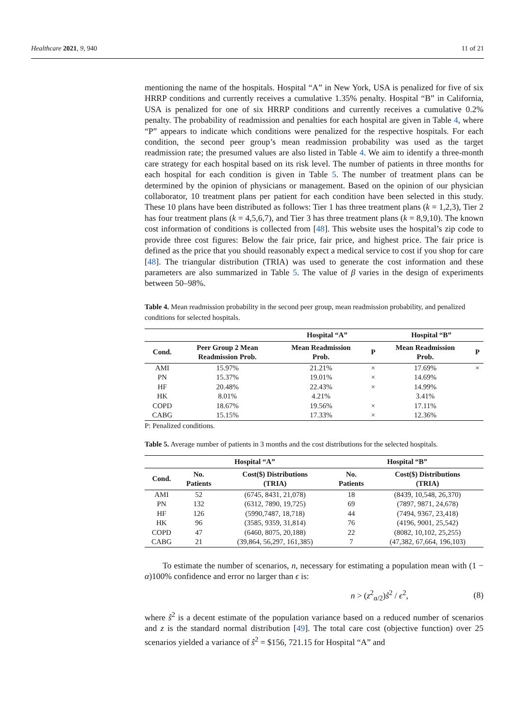Healthcare 2021, 9, 940 11 of 21
mentioning the name of the hospitals. Hospital “A” in New York, USA is penalized for five of six HRRP conditions and currently receives a cumulative 1.35% penalty. Hospital “B” in California, USA is penalized for one of six HRRP conditions and currently receives a cumulative 0.2% penalty. The probability of readmission and penalties for each hospital are given in Table 4, where “P” appears to indicate which conditions were penalized for the respective hospitals. For each condition, the second peer group’s mean readmission probability was used as the target readmission rate; the presumed values are also listed in Table 4. We aim to identify a three-month care strategy for each hospital based on its risk level. The number of patients in three months for each hospital for each condition is given in Table 5. The number of treatment plans can be determined by the opinion of physicians or management. Based on the opinion of our physician collaborator, 10 treatment plans per patient for each condition have been selected in this study. These 10 plans have been distributed as follows: Tier 1 has three treatment plans (k = 1,2,3), Tier 2 has four treatment plans (k = 4,5,6,7), and Tier 3 has three treatment plans (k = 8,9,10). The known cost information of conditions is collected from [48]. This website uses the hospital’s zip code to provide three cost figures: Below the fair price, fair price, and highest price. The fair price is defined as the price that you should reasonably expect a medical service to cost if you shop for care [48]. The triangular distribution (TRIA) was used to generate the cost information and these parameters are also summarized in Table 5. The value of β varies in the design of experiments between 50–98%.
Table 4. Mean readmission probability in the second peer group, mean readmission probability, and penalized conditions for selected hospitals.
| | | Hospital “A” | | Hospital “B” | |
| --- | --- | --- | --- | --- | --- |
| Cond. | Peer Group 2 Mean Readmission Prob. | Mean Readmission Prob. | P | Mean Readmission Prob. | P |
| AMI | 15.97% | 21.21% | × | 17.69% | × |
| PN | 15.37% | 19.01% | × | 14.69% | |
| HF | 20.48% | 22.43% | × | 14.99% | |
| HK | 8.01% | 4.21% | | 3.41% | |
| COPD | 18.67% | 19.56% | × | 17.11% | |
| CABG | 15.15% | 17.33% | × | 12.36% | |
P: Penalized conditions.
Table 5. Average number of patients in 3 months and the cost distributions for the selected hospitals.
| | Hospital “A” | | Hospital “B” | |
| --- | --- | --- | --- | --- |
| Cond. | No. Patients | Cost($) Distributions (TRIA) | No. Patients | Cost($) Distributions (TRIA) |
| AMI | 52 | (6745, 8431, 21,078) | 18 | (8439, 10,548, 26,370) |
| PN | 132 | (6312, 7890, 19,725) | 69 | (7897, 9871, 24,678) |
| HF | 126 | (5990,7487, 18,718) | 44 | (7494, 9367, 23,418) |
| HK | 96 | (3585, 9359, 31,814) | 76 | (4196, 9001, 25,542) |
| COPD | 47 | (6460, 8075, 20,188) | 22 | (8082, 10,102, 25,255) |
| CABG | 21 | (39,864, 56,297, 161,385) | 7 | (47,382, 67,664, 196,103) |
To estimate the number of scenarios, n, necessary for estimating a population mean with (1 − α)100% confidence and error no larger than ϵ is:
n > (z<sup>2</sup><sub>α/2</sub>)ŝ<sup>2</sup> / ϵ<sup>2</sup>, (8)
where ŝ<sup>2</sup> is a decent estimate of the population variance based on a reduced number of scenarios and z is the standard normal distribution [49]. The total care cost (objective function) over 25 scenarios yielded a variance of ŝ<sup>2</sup> = $156, 721.15 for Hospital “A” and